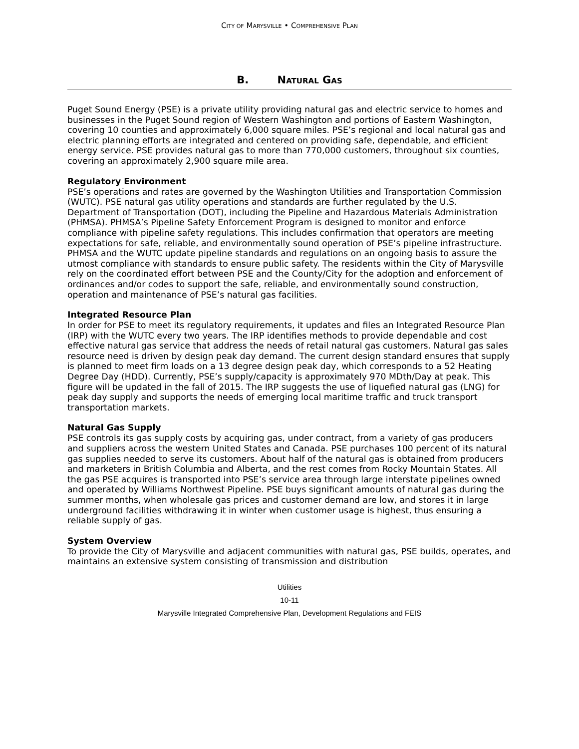CITY OF MARYSVILLE • COMPREHENSIVE PLAN
B. NATURAL GAS
Puget Sound Energy (PSE) is a private utility providing natural gas and electric service to homes and businesses in the Puget Sound region of Western Washington and portions of Eastern Washington, covering 10 counties and approximately 6,000 square miles. PSE’s regional and local natural gas and electric planning efforts are integrated and centered on providing safe, dependable, and efficient energy service. PSE provides natural gas to more than 770,000 customers, throughout six counties, covering an approximately 2,900 square mile area.
Regulatory Environment
PSE’s operations and rates are governed by the Washington Utilities and Transportation Commission (WUTC). PSE natural gas utility operations and standards are further regulated by the U.S. Department of Transportation (DOT), including the Pipeline and Hazardous Materials Administration (PHMSA). PHMSA’s Pipeline Safety Enforcement Program is designed to monitor and enforce compliance with pipeline safety regulations. This includes confirmation that operators are meeting expectations for safe, reliable, and environmentally sound operation of PSE’s pipeline infrastructure. PHMSA and the WUTC update pipeline standards and regulations on an ongoing basis to assure the utmost compliance with standards to ensure public safety. The residents within the City of Marysville rely on the coordinated effort between PSE and the County/City for the adoption and enforcement of ordinances and/or codes to support the safe, reliable, and environmentally sound construction, operation and maintenance of PSE’s natural gas facilities.
Integrated Resource Plan
In order for PSE to meet its regulatory requirements, it updates and files an Integrated Resource Plan (IRP) with the WUTC every two years. The IRP identifies methods to provide dependable and cost effective natural gas service that address the needs of retail natural gas customers. Natural gas sales resource need is driven by design peak day demand. The current design standard ensures that supply is planned to meet firm loads on a 13 degree design peak day, which corresponds to a 52 Heating Degree Day (HDD). Currently, PSE’s supply/capacity is approximately 970 MDth/Day at peak. This figure will be updated in the fall of 2015. The IRP suggests the use of liquefied natural gas (LNG) for peak day supply and supports the needs of emerging local maritime traffic and truck transport transportation markets.
Natural Gas Supply
PSE controls its gas supply costs by acquiring gas, under contract, from a variety of gas producers and suppliers across the western United States and Canada. PSE purchases 100 percent of its natural gas supplies needed to serve its customers. About half of the natural gas is obtained from producers and marketers in British Columbia and Alberta, and the rest comes from Rocky Mountain States. All the gas PSE acquires is transported into PSE’s service area through large interstate pipelines owned and operated by Williams Northwest Pipeline. PSE buys significant amounts of natural gas during the summer months, when wholesale gas prices and customer demand are low, and stores it in large underground facilities withdrawing it in winter when customer usage is highest, thus ensuring a reliable supply of gas.
System Overview
To provide the City of Marysville and adjacent communities with natural gas, PSE builds, operates, and maintains an extensive system consisting of transmission and distribution
Utilities
10-11
Marysville Integrated Comprehensive Plan, Development Regulations and FEIS